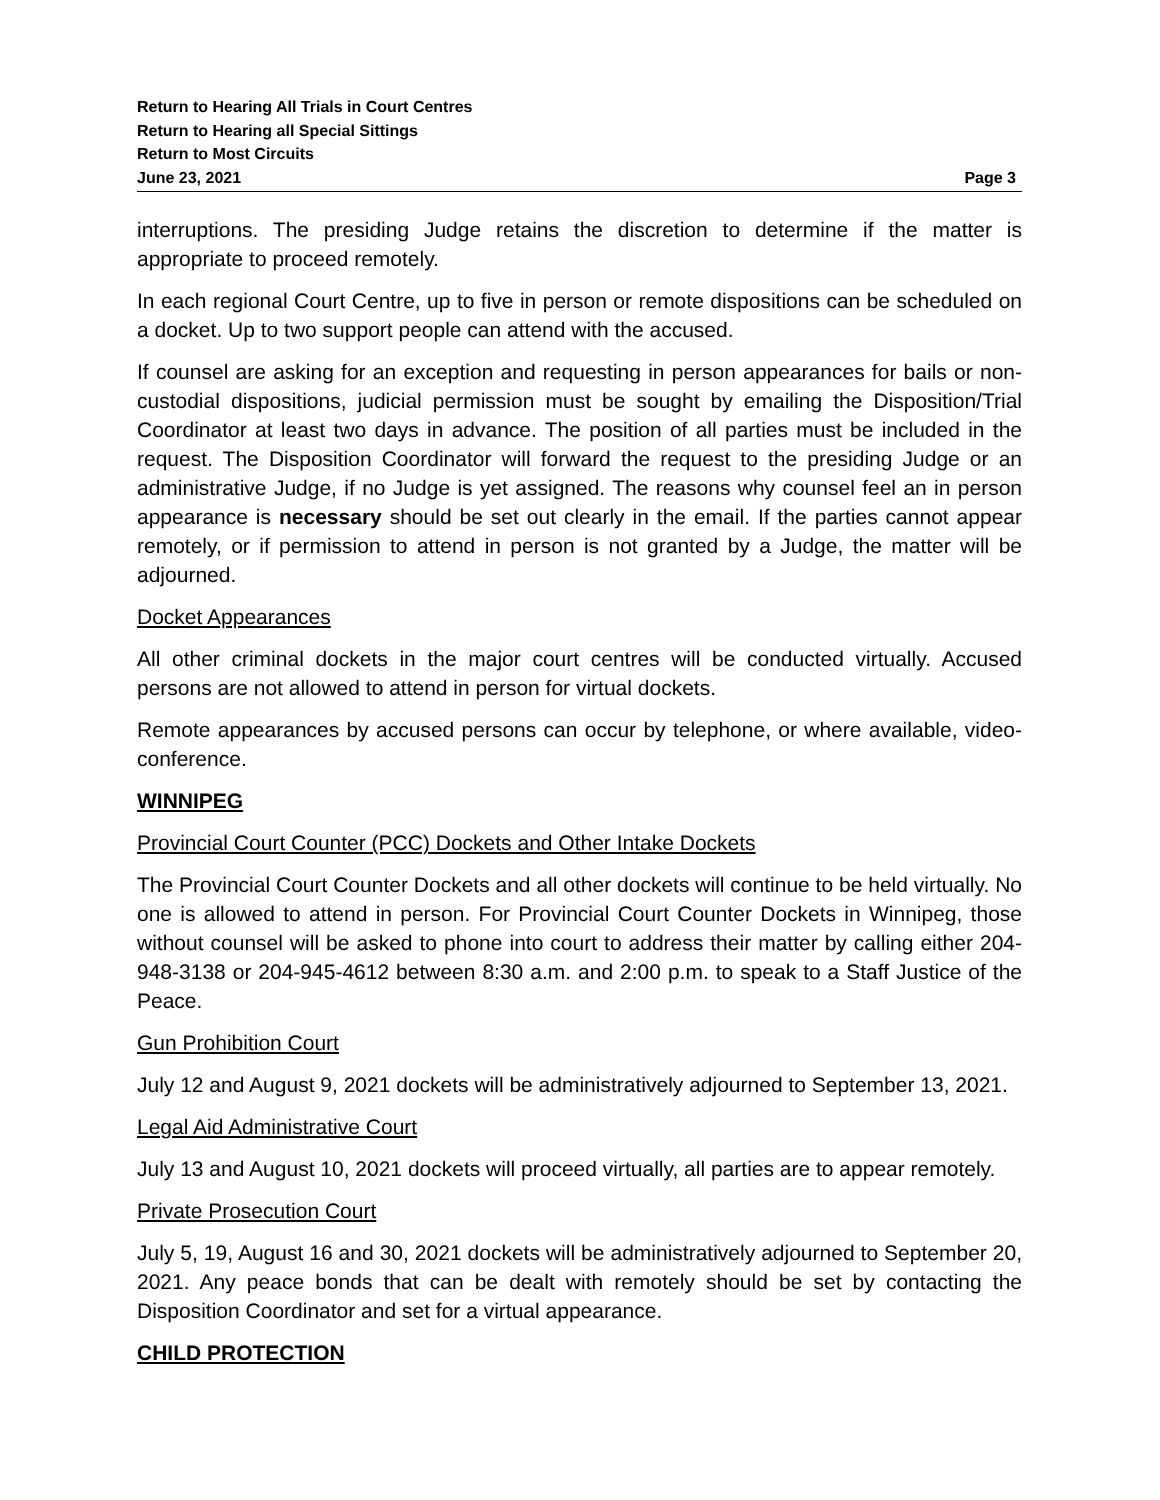Return to Hearing All Trials in Court Centres
Return to Hearing all Special Sittings
Return to Most Circuits
June 23, 2021 Page 3
interruptions. The presiding Judge retains the discretion to determine if the matter is appropriate to proceed remotely.
In each regional Court Centre, up to five in person or remote dispositions can be scheduled on a docket. Up to two support people can attend with the accused.
If counsel are asking for an exception and requesting in person appearances for bails or non-custodial dispositions, judicial permission must be sought by emailing the Disposition/Trial Coordinator at least two days in advance. The position of all parties must be included in the request. The Disposition Coordinator will forward the request to the presiding Judge or an administrative Judge, if no Judge is yet assigned. The reasons why counsel feel an in person appearance is necessary should be set out clearly in the email. If the parties cannot appear remotely, or if permission to attend in person is not granted by a Judge, the matter will be adjourned.
Docket Appearances
All other criminal dockets in the major court centres will be conducted virtually. Accused persons are not allowed to attend in person for virtual dockets.
Remote appearances by accused persons can occur by telephone, or where available, video-conference.
WINNIPEG
Provincial Court Counter (PCC) Dockets and Other Intake Dockets
The Provincial Court Counter Dockets and all other dockets will continue to be held virtually. No one is allowed to attend in person. For Provincial Court Counter Dockets in Winnipeg, those without counsel will be asked to phone into court to address their matter by calling either 204-948-3138 or 204-945-4612 between 8:30 a.m. and 2:00 p.m. to speak to a Staff Justice of the Peace.
Gun Prohibition Court
July 12 and August 9, 2021 dockets will be administratively adjourned to September 13, 2021.
Legal Aid Administrative Court
July 13 and August 10, 2021 dockets will proceed virtually, all parties are to appear remotely.
Private Prosecution Court
July 5, 19, August 16 and 30, 2021 dockets will be administratively adjourned to September 20, 2021. Any peace bonds that can be dealt with remotely should be set by contacting the Disposition Coordinator and set for a virtual appearance.
CHILD PROTECTION